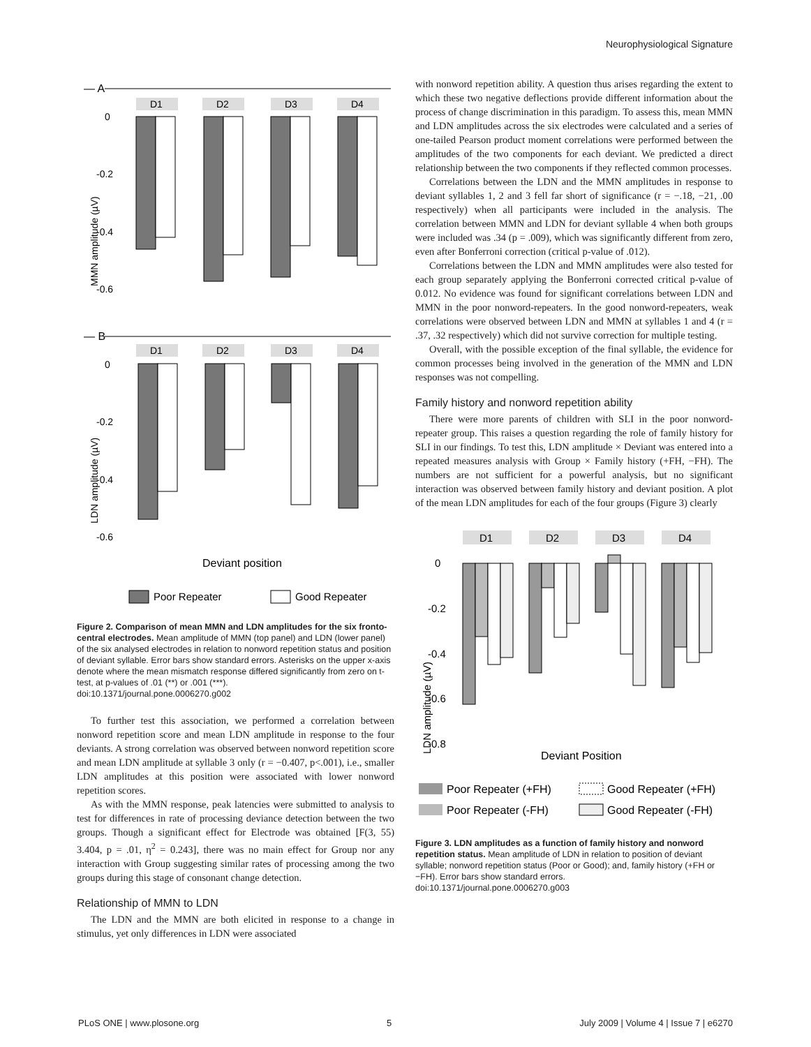Neurophysiological Signature
— A
MMN amplitude (µV)
0
-0.2
-0.4
-0.6
D1
D2
D3
D4
— B
LDN amplitude (µV)
0
-0.2
-0.4
-0.6
D1
D2
D3
D4
Deviant position
Poor Repeater
Good Repeater
Figure 2. Comparison of mean MMN and LDN amplitudes for the six fronto-central electrodes. Mean amplitude of MMN (top panel) and LDN (lower panel) of the six analysed electrodes in relation to nonword repetition status and position of deviant syllable. Error bars show standard errors. Asterisks on the upper x-axis denote where the mean mismatch response differed significantly from zero on t-test, at p-values of .01 (**) or .001 (***).
doi:10.1371/journal.pone.0006270.g002
To further test this association, we performed a correlation between nonword repetition score and mean LDN amplitude in response to the four deviants. A strong correlation was observed between nonword repetition score and mean LDN amplitude at syllable 3 only (r = −0.407, p<.001), i.e., smaller LDN amplitudes at this position were associated with lower nonword repetition scores.
As with the MMN response, peak latencies were submitted to analysis to test for differences in rate of processing deviance detection between the two groups. Though a significant effect for Electrode was obtained [F(3, 55) 3.404, p = .01, η<sup>2</sup> = 0.243], there was no main effect for Group nor any interaction with Group suggesting similar rates of processing among the two groups during this stage of consonant change detection.
Relationship of MMN to LDN
The LDN and the MMN are both elicited in response to a change in stimulus, yet only differences in LDN were associated
with nonword repetition ability. A question thus arises regarding the extent to which these two negative deflections provide different information about the process of change discrimination in this paradigm. To assess this, mean MMN and LDN amplitudes across the six electrodes were calculated and a series of one-tailed Pearson product moment correlations were performed between the amplitudes of the two components for each deviant. We predicted a direct relationship between the two components if they reflected common processes.
Correlations between the LDN and the MMN amplitudes in response to deviant syllables 1, 2 and 3 fell far short of significance (r = −.18, −21, .00 respectively) when all participants were included in the analysis. The correlation between MMN and LDN for deviant syllable 4 when both groups were included was .34 (p = .009), which was significantly different from zero, even after Bonferroni correction (critical p-value of .012).
Correlations between the LDN and MMN amplitudes were also tested for each group separately applying the Bonferroni corrected critical p-value of 0.012. No evidence was found for significant correlations between LDN and MMN in the poor nonword-repeaters. In the good nonword-repeaters, weak correlations were observed between LDN and MMN at syllables 1 and 4 (r = .37, .32 respectively) which did not survive correction for multiple testing.
Overall, with the possible exception of the final syllable, the evidence for common processes being involved in the generation of the MMN and LDN responses was not compelling.
Family history and nonword repetition ability
There were more parents of children with SLI in the poor nonword-repeater group. This raises a question regarding the role of family history for SLI in our findings. To test this, LDN amplitude × Deviant was entered into a repeated measures analysis with Group × Family history (+FH, −FH). The numbers are not sufficient for a powerful analysis, but no significant interaction was observed between family history and deviant position. A plot of the mean LDN amplitudes for each of the four groups (Figure 3) clearly
LDN amplitude (µV)
0
-0.2
-0.4
-0.6
-0.8
D1
D2
D3
D4
Deviant Position
Poor Repeater (+FH)
Good Repeater (+FH)
Poor Repeater (-FH)
Good Repeater (-FH)
Figure 3. LDN amplitudes as a function of family history and nonword repetition status. Mean amplitude of LDN in relation to position of deviant syllable; nonword repetition status (Poor or Good); and, family history (+FH or −FH). Error bars show standard errors.
doi:10.1371/journal.pone.0006270.g003
PLoS ONE | www.plosone.org 5 July 2009 | Volume 4 | Issue 7 | e6270